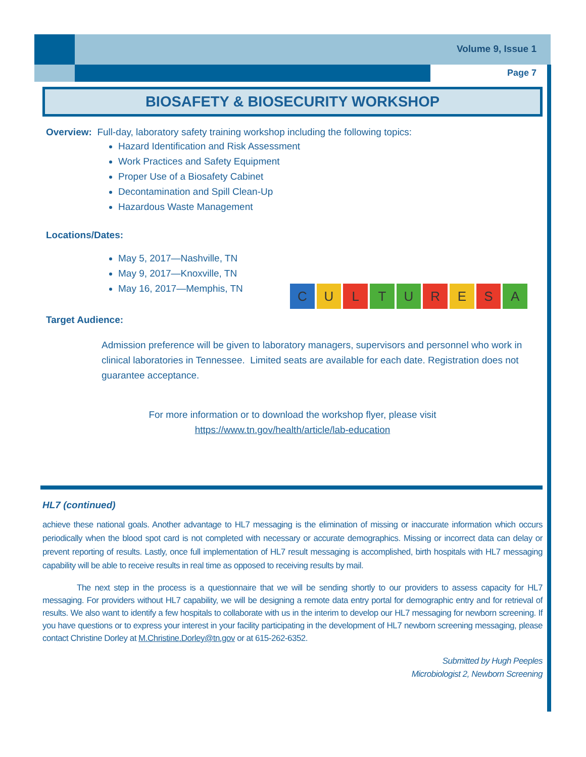Volume 9, Issue 1
Page 7
BIOSAFETY & BIOSECURITY WORKSHOP
Overview: Full-day, laboratory safety training workshop including the following topics:
Hazard Identification and Risk Assessment
Work Practices and Safety Equipment
Proper Use of a Biosafety Cabinet
Decontamination and Spill Clean-Up
Hazardous Waste Management
Locations/Dates:
May 5, 2017—Nashville, TN
May 9, 2017—Knoxville, TN
May 16, 2017—Memphis, TN
C
U
L
T
U
R
E
S
A
Target Audience:
Admission preference will be given to laboratory managers, supervisors and personnel who work in clinical laboratories in Tennessee. Limited seats are available for each date. Registration does not guarantee acceptance.
For more information or to download the workshop flyer, please visit
https://www.tn.gov/health/article/lab-education
HL7 (continued)
achieve these national goals. Another advantage to HL7 messaging is the elimination of missing or inaccurate information which occurs periodically when the blood spot card is not completed with necessary or accurate demographics. Missing or incorrect data can delay or prevent reporting of results. Lastly, once full implementation of HL7 result messaging is accomplished, birth hospitals with HL7 messaging capability will be able to receive results in real time as opposed to receiving results by mail.
The next step in the process is a questionnaire that we will be sending shortly to our providers to assess capacity for HL7 messaging. For providers without HL7 capability, we will be designing a remote data entry portal for demographic entry and for retrieval of results. We also want to identify a few hospitals to collaborate with us in the interim to develop our HL7 messaging for newborn screening. If you have questions or to express your interest in your facility participating in the development of HL7 newborn screening messaging, please contact Christine Dorley at M.Christine.Dorley@tn.gov or at 615-262-6352.
Submitted by Hugh Peeples
Microbiologist 2, Newborn Screening